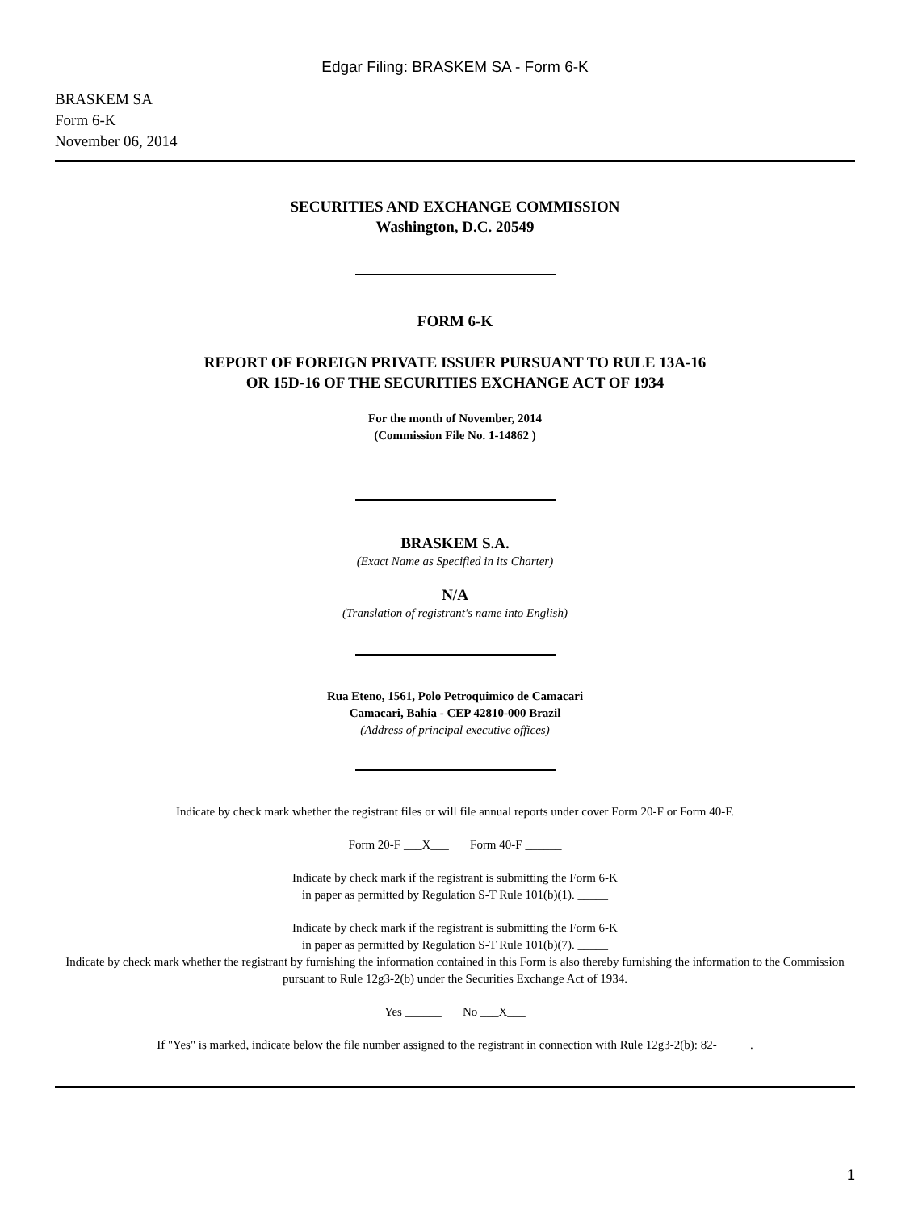Edgar Filing: BRASKEM SA - Form 6-K
BRASKEM SA
Form 6-K
November 06, 2014
SECURITIES AND EXCHANGE COMMISSION
Washington, D.C. 20549
FORM 6-K
REPORT OF FOREIGN PRIVATE ISSUER PURSUANT TO RULE 13A-16
OR 15D-16 OF THE SECURITIES EXCHANGE ACT OF 1934
For the month of November, 2014
(Commission File No. 1-14862 )
BRASKEM S.A.
(Exact Name as Specified in its Charter)
N/A
(Translation of registrant's name into English)
Rua Eteno, 1561, Polo Petroquimico de Camacari
Camacari, Bahia - CEP 42810-000 Brazil
(Address of principal executive offices)
Indicate by check mark whether the registrant files or will file annual reports under cover Form 20-F or Form 40-F.
Form 20-F ___X___ Form 40-F ______
Indicate by check mark if the registrant is submitting the Form 6-K
in paper as permitted by Regulation S-T Rule 101(b)(1). _____
Indicate by check mark if the registrant is submitting the Form 6-K
in paper as permitted by Regulation S-T Rule 101(b)(7). _____
Indicate by check mark whether the registrant by furnishing the information contained in this Form is also thereby furnishing the information to the Commission pursuant to Rule 12g3-2(b) under the Securities Exchange Act of 1934.
Yes ______ No ___X___
If "Yes" is marked, indicate below the file number assigned to the registrant in connection with Rule 12g3-2(b): 82- _____.
1